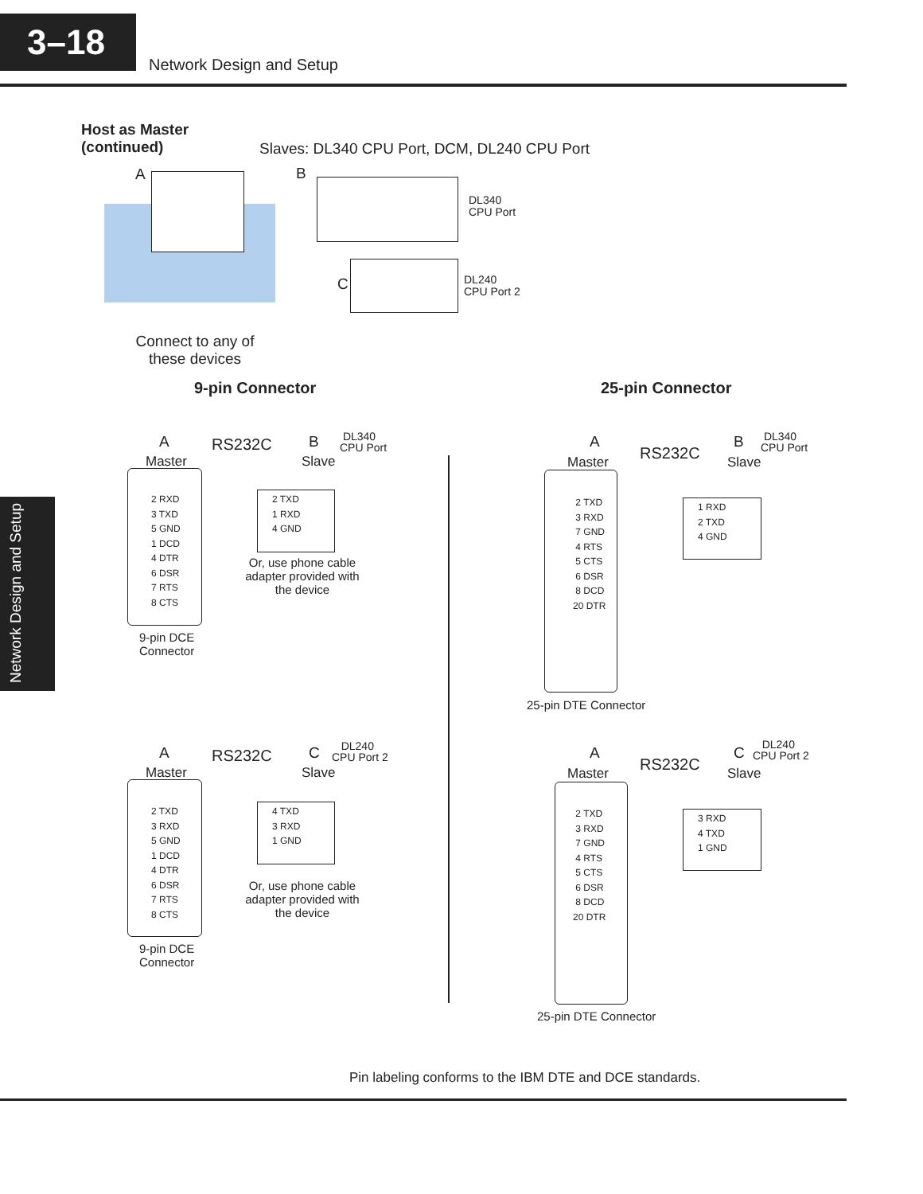3–18
Network Design and Setup
Network Design and Setup
Host as Master
(continued)
Slaves: DL340 CPU Port, DCM, DL240 CPU Port
A B
C
DL340
CPU Port
DL240
CPU Port 2
Connect to any of these devices
9-pin Connector 25-pin Connector
A
Master
RS232C B
Slave
DL340
CPU Port
2 RXD
3 TXD
5 GND
1 DCD
4 DTR
6 DSR
7 RTS
8 CTS
2 TXD
1 RXD
4 GND
Or, use phone cable adapter provided with the device
9-pin DCE
Connector
A
Master
RS232C C
Slave
DL240
CPU Port 2
2 TXD
3 RXD
5 GND
1 DCD
4 DTR
6 DSR
7 RTS
8 CTS
4 TXD
3 RXD
1 GND
Or, use phone cable adapter provided with the device
9-pin DCE
Connector
A
Master RS232C
B
Slave
DL340
CPU Port
2 TXD
3 RXD
7 GND
4 RTS
5 CTS
6 DSR
8 DCD
20 DTR
1 RXD
2 TXD
4 GND
25-pin DTE Connector
A
Master RS232C
C
Slave
DL240
CPU Port 2
2 TXD
3 RXD
7 GND
4 RTS
5 CTS
6 DSR
8 DCD
20 DTR
3 RXD
4 TXD
1 GND
25-pin DTE Connector
Pin labeling conforms to the IBM DTE and DCE standards.